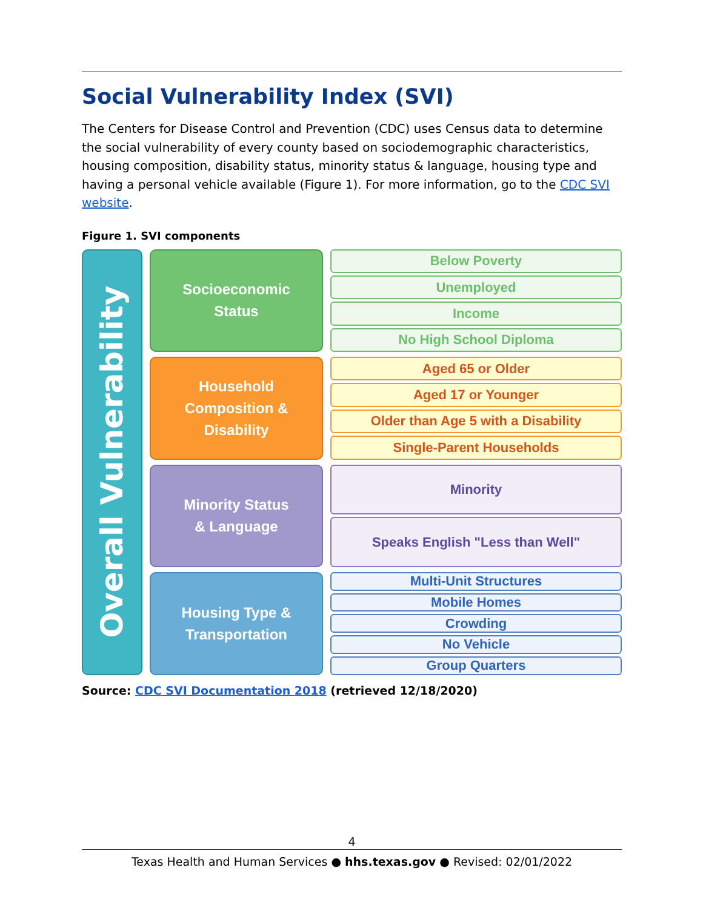Social Vulnerability Index (SVI)
The Centers for Disease Control and Prevention (CDC) uses Census data to determine the social vulnerability of every county based on sociodemographic characteristics, housing composition, disability status, minority status & language, housing type and having a personal vehicle available (Figure 1). For more information, go to the CDC SVI website.
Figure 1. SVI components
Overall Vulnerability
Socioeconomic
Status
Household
Composition &
Disability
Minority Status
& Language
Housing Type &
Transportation
Below Poverty
Unemployed
Income
No High School Diploma
Aged 65 or Older
Aged 17 or Younger
Older than Age 5 with a Disability
Single-Parent Households
Minority
Speaks English "Less than Well"
Multi-Unit Structures
Mobile Homes
Crowding
No Vehicle
Group Quarters
Source: CDC SVI Documentation 2018 (retrieved 12/18/2020)
4
Texas Health and Human Services ● hhs.texas.gov ● Revised: 02/01/2022